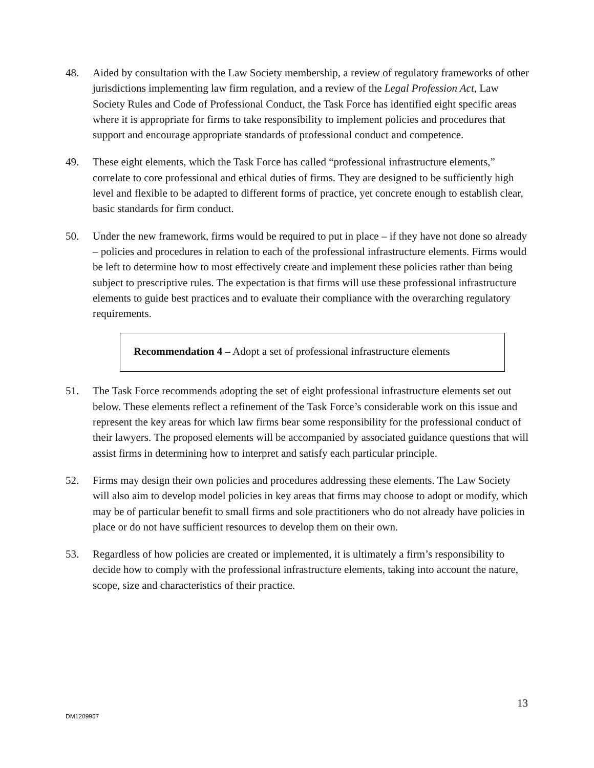48. Aided by consultation with the Law Society membership, a review of regulatory frameworks of other jurisdictions implementing law firm regulation, and a review of the Legal Profession Act, Law Society Rules and Code of Professional Conduct, the Task Force has identified eight specific areas where it is appropriate for firms to take responsibility to implement policies and procedures that support and encourage appropriate standards of professional conduct and competence.
49. These eight elements, which the Task Force has called “professional infrastructure elements,” correlate to core professional and ethical duties of firms. They are designed to be sufficiently high level and flexible to be adapted to different forms of practice, yet concrete enough to establish clear, basic standards for firm conduct.
50. Under the new framework, firms would be required to put in place – if they have not done so already – policies and procedures in relation to each of the professional infrastructure elements. Firms would be left to determine how to most effectively create and implement these policies rather than being subject to prescriptive rules. The expectation is that firms will use these professional infrastructure elements to guide best practices and to evaluate their compliance with the overarching regulatory requirements.
Recommendation 4 – Adopt a set of professional infrastructure elements
51. The Task Force recommends adopting the set of eight professional infrastructure elements set out below. These elements reflect a refinement of the Task Force’s considerable work on this issue and represent the key areas for which law firms bear some responsibility for the professional conduct of their lawyers. The proposed elements will be accompanied by associated guidance questions that will assist firms in determining how to interpret and satisfy each particular principle.
52. Firms may design their own policies and procedures addressing these elements. The Law Society will also aim to develop model policies in key areas that firms may choose to adopt or modify, which may be of particular benefit to small firms and sole practitioners who do not already have policies in place or do not have sufficient resources to develop them on their own.
53. Regardless of how policies are created or implemented, it is ultimately a firm’s responsibility to decide how to comply with the professional infrastructure elements, taking into account the nature, scope, size and characteristics of their practice.
13
DM1209957